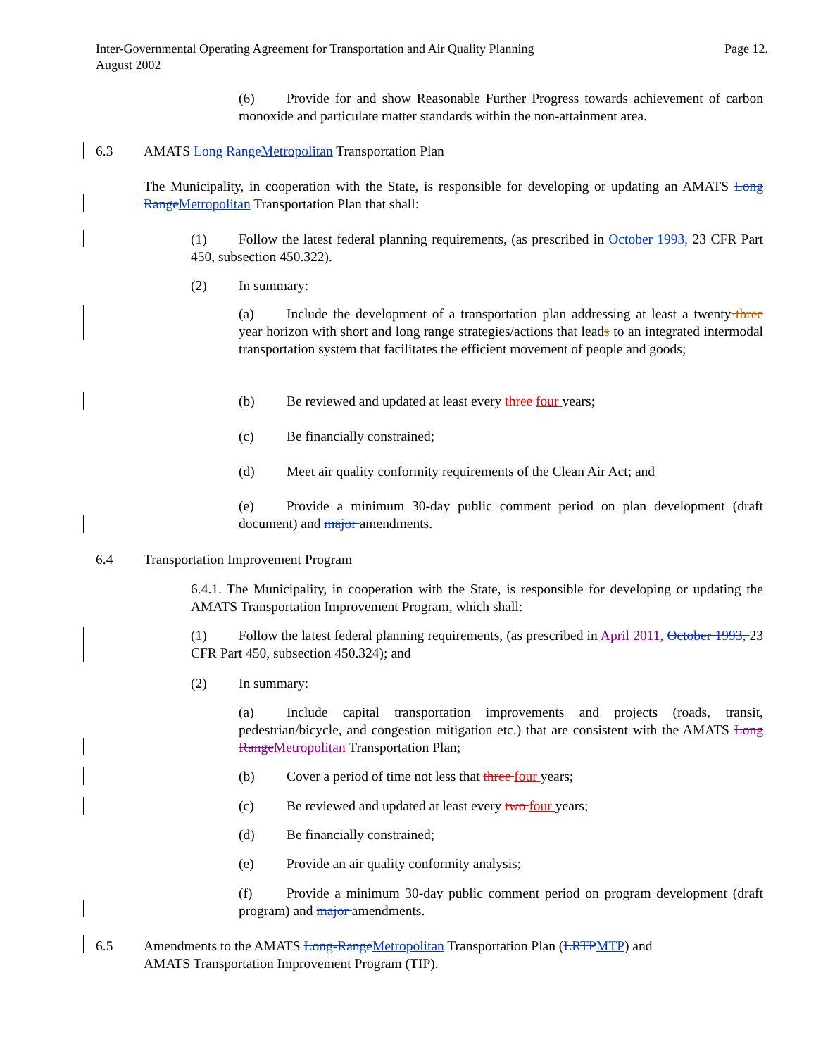Page 12. Inter-Governmental Operating Agreement for Transportation and Air Quality Planning
August 2002
(6) Provide for and show Reasonable Further Progress towards achievement of carbon monoxide and particulate matter standards within the non-attainment area.
6.3 AMATS Long Range Metropolitan Transportation Plan
The Municipality, in cooperation with the State, is responsible for developing or updating an AMATS Long Range Metropolitan Transportation Plan that shall:
(1) Follow the latest federal planning requirements, (as prescribed in October 1993, 23 CFR Part 450, subsection 450.322).
(2) In summary:
(a) Include the development of a transportation plan addressing at least a twenty-three year horizon with short and long range strategies/actions that leads to an integrated intermodal transportation system that facilitates the efficient movement of people and goods;
(b) Be reviewed and updated at least every three four years;
(c) Be financially constrained;
(d) Meet air quality conformity requirements of the Clean Air Act; and
(e) Provide a minimum 30-day public comment period on plan development (draft document) and major amendments.
6.4 Transportation Improvement Program
6.4.1. The Municipality, in cooperation with the State, is responsible for developing or updating the AMATS Transportation Improvement Program, which shall:
(1) Follow the latest federal planning requirements, (as prescribed in April 2011, October 1993, 23 CFR Part 450, subsection 450.324); and
(2) In summary:
(a) Include capital transportation improvements and projects (roads, transit, pedestrian/bicycle, and congestion mitigation etc.) that are consistent with the AMATS Long Range Metropolitan Transportation Plan;
(b) Cover a period of time not less that three four years;
(c) Be reviewed and updated at least every two four years;
(d) Be financially constrained;
(e) Provide an air quality conformity analysis;
(f) Provide a minimum 30-day public comment period on program development (draft program) and major amendments.
6.5 Amendments to the AMATS Long-Range Metropolitan Transportation Plan (LRTP MTP) and
AMATS Transportation Improvement Program (TIP).